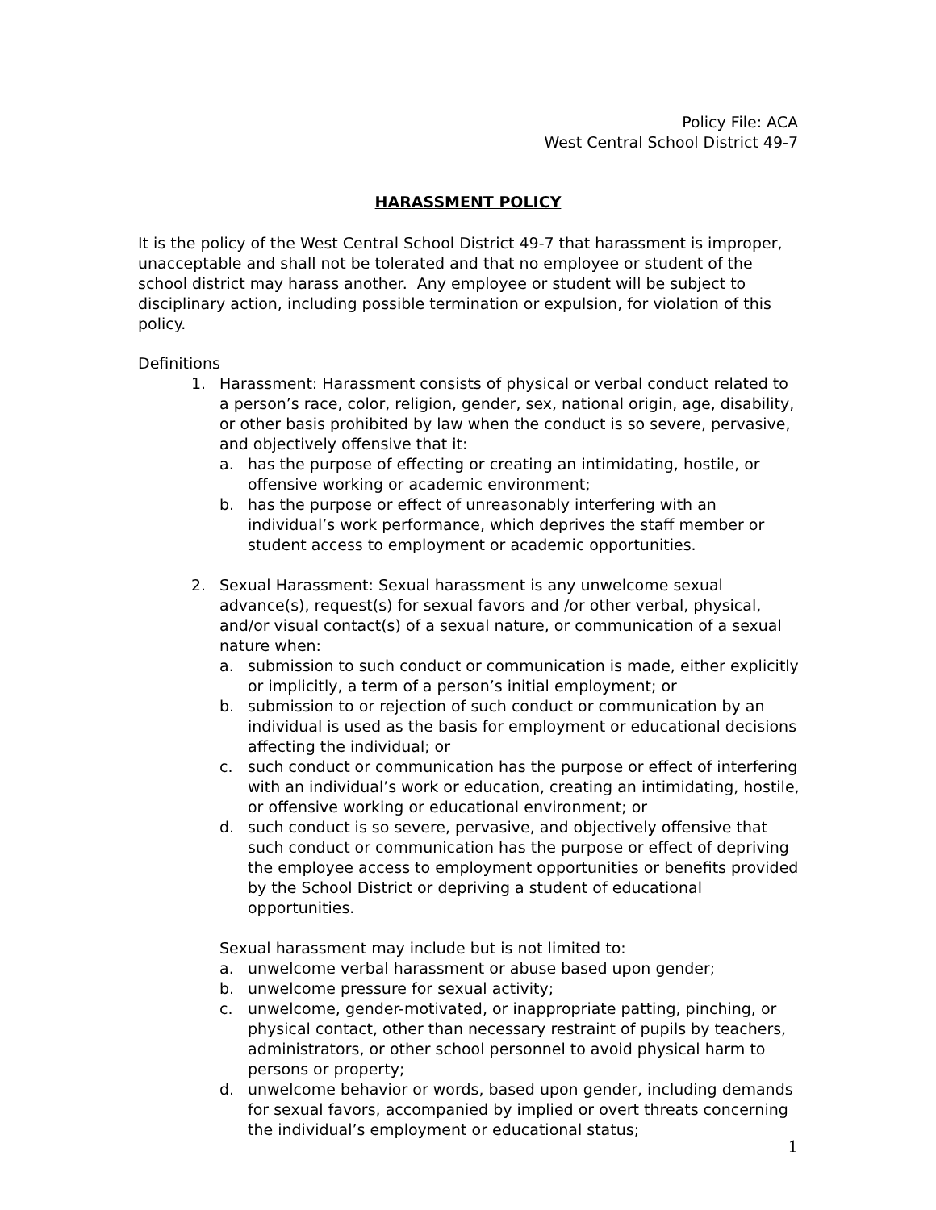Policy File: ACA
West Central School District 49-7
HARASSMENT POLICY
It is the policy of the West Central School District 49-7 that harassment is improper, unacceptable and shall not be tolerated and that no employee or student of the school district may harass another. Any employee or student will be subject to disciplinary action, including possible termination or expulsion, for violation of this policy.
Definitions
1. Harassment: Harassment consists of physical or verbal conduct related to a person’s race, color, religion, gender, sex, national origin, age, disability, or other basis prohibited by law when the conduct is so severe, pervasive, and objectively offensive that it:
a. has the purpose of effecting or creating an intimidating, hostile, or offensive working or academic environment;
b. has the purpose or effect of unreasonably interfering with an individual’s work performance, which deprives the staff member or student access to employment or academic opportunities.
2. Sexual Harassment: Sexual harassment is any unwelcome sexual advance(s), request(s) for sexual favors and /or other verbal, physical, and/or visual contact(s) of a sexual nature, or communication of a sexual nature when:
a. submission to such conduct or communication is made, either explicitly or implicitly, a term of a person’s initial employment; or
b. submission to or rejection of such conduct or communication by an individual is used as the basis for employment or educational decisions affecting the individual; or
c. such conduct or communication has the purpose or effect of interfering with an individual’s work or education, creating an intimidating, hostile, or offensive working or educational environment; or
d. such conduct is so severe, pervasive, and objectively offensive that such conduct or communication has the purpose or effect of depriving the employee access to employment opportunities or benefits provided by the School District or depriving a student of educational opportunities.
Sexual harassment may include but is not limited to:
a. unwelcome verbal harassment or abuse based upon gender;
b. unwelcome pressure for sexual activity;
c. unwelcome, gender-motivated, or inappropriate patting, pinching, or physical contact, other than necessary restraint of pupils by teachers, administrators, or other school personnel to avoid physical harm to persons or property;
d. unwelcome behavior or words, based upon gender, including demands for sexual favors, accompanied by implied or overt threats concerning the individual’s employment or educational status;
1